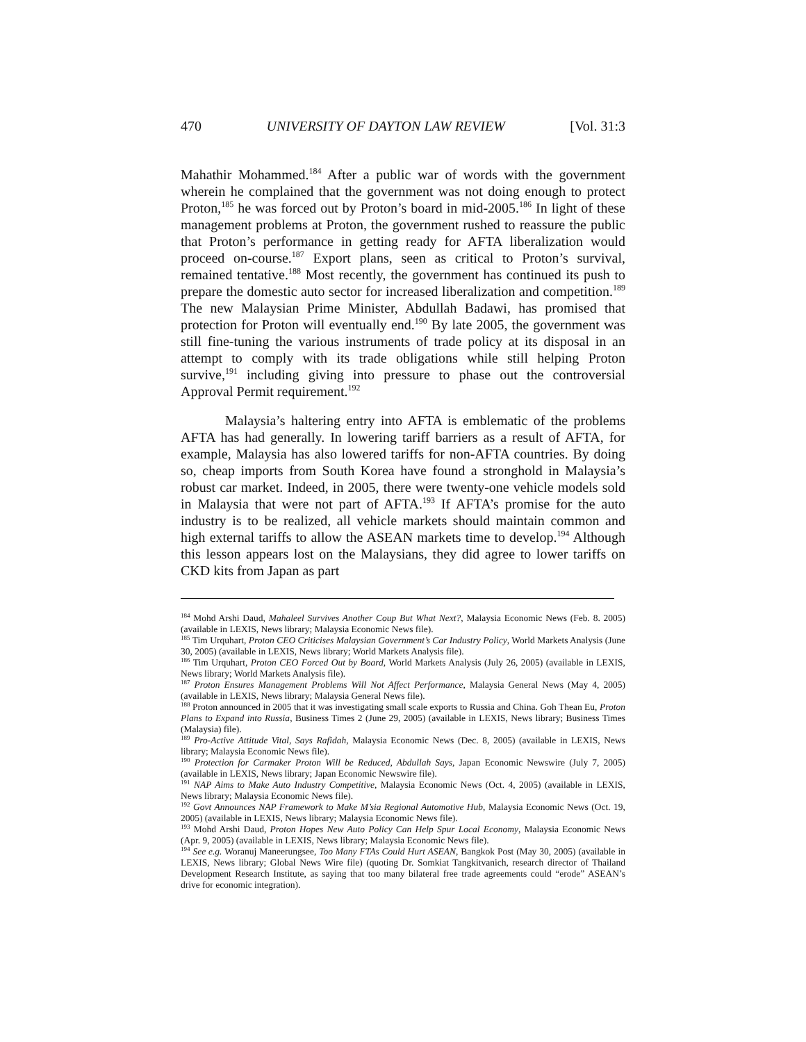470 UNIVERSITY OF DAYTON LAW REVIEW [Vol. 31:3
Mahathir Mohammed.<sup>184</sup> After a public war of words with the government wherein he complained that the government was not doing enough to protect Proton,<sup>185</sup> he was forced out by Proton’s board in mid-2005.<sup>186</sup> In light of these management problems at Proton, the government rushed to reassure the public that Proton’s performance in getting ready for AFTA liberalization would proceed on-course.<sup>187</sup> Export plans, seen as critical to Proton’s survival, remained tentative.<sup>188</sup> Most recently, the government has continued its push to prepare the domestic auto sector for increased liberalization and competition.<sup>189</sup> The new Malaysian Prime Minister, Abdullah Badawi, has promised that protection for Proton will eventually end.<sup>190</sup> By late 2005, the government was still fine-tuning the various instruments of trade policy at its disposal in an attempt to comply with its trade obligations while still helping Proton survive,<sup>191</sup> including giving into pressure to phase out the controversial Approval Permit requirement.<sup>192</sup>
Malaysia’s haltering entry into AFTA is emblematic of the problems AFTA has had generally. In lowering tariff barriers as a result of AFTA, for example, Malaysia has also lowered tariffs for non-AFTA countries. By doing so, cheap imports from South Korea have found a stronghold in Malaysia’s robust car market. Indeed, in 2005, there were twenty-one vehicle models sold in Malaysia that were not part of AFTA.<sup>193</sup> If AFTA’s promise for the auto industry is to be realized, all vehicle markets should maintain common and high external tariffs to allow the ASEAN markets time to develop.<sup>194</sup> Although this lesson appears lost on the Malaysians, they did agree to lower tariffs on CKD kits from Japan as part
<sup>184</sup> Mohd Arshi Daud, Mahaleel Survives Another Coup But What Next?, Malaysia Economic News (Feb. 8. 2005) (available in LEXIS, News library; Malaysia Economic News file).
<sup>185</sup> Tim Urquhart, Proton CEO Criticises Malaysian Government’s Car Industry Policy, World Markets Analysis (June 30, 2005) (available in LEXIS, News library; World Markets Analysis file).
<sup>186</sup> Tim Urquhart, Proton CEO Forced Out by Board, World Markets Analysis (July 26, 2005) (available in LEXIS, News library; World Markets Analysis file).
<sup>187</sup> Proton Ensures Management Problems Will Not Affect Performance, Malaysia General News (May 4, 2005) (available in LEXIS, News library; Malaysia General News file).
<sup>188</sup> Proton announced in 2005 that it was investigating small scale exports to Russia and China. Goh Thean Eu, Proton Plans to Expand into Russia, Business Times 2 (June 29, 2005) (available in LEXIS, News library; Business Times (Malaysia) file).
<sup>189</sup> Pro-Active Attitude Vital, Says Rafidah, Malaysia Economic News (Dec. 8, 2005) (available in LEXIS, News library; Malaysia Economic News file).
<sup>190</sup> Protection for Carmaker Proton Will be Reduced, Abdullah Says, Japan Economic Newswire (July 7, 2005) (available in LEXIS, News library; Japan Economic Newswire file).
<sup>191</sup> NAP Aims to Make Auto Industry Competitive, Malaysia Economic News (Oct. 4, 2005) (available in LEXIS, News library; Malaysia Economic News file).
<sup>192</sup> Govt Announces NAP Framework to Make M’sia Regional Automotive Hub, Malaysia Economic News (Oct. 19, 2005) (available in LEXIS, News library; Malaysia Economic News file).
<sup>193</sup> Mohd Arshi Daud, Proton Hopes New Auto Policy Can Help Spur Local Economy, Malaysia Economic News (Apr. 9, 2005) (available in LEXIS, News library; Malaysia Economic News file).
<sup>194</sup> See e.g. Woranuj Maneerungsee, Too Many FTAs Could Hurt ASEAN, Bangkok Post (May 30, 2005) (available in LEXIS, News library; Global News Wire file) (quoting Dr. Somkiat Tangkitvanich, research director of Thailand Development Research Institute, as saying that too many bilateral free trade agreements could “erode” ASEAN’s drive for economic integration).